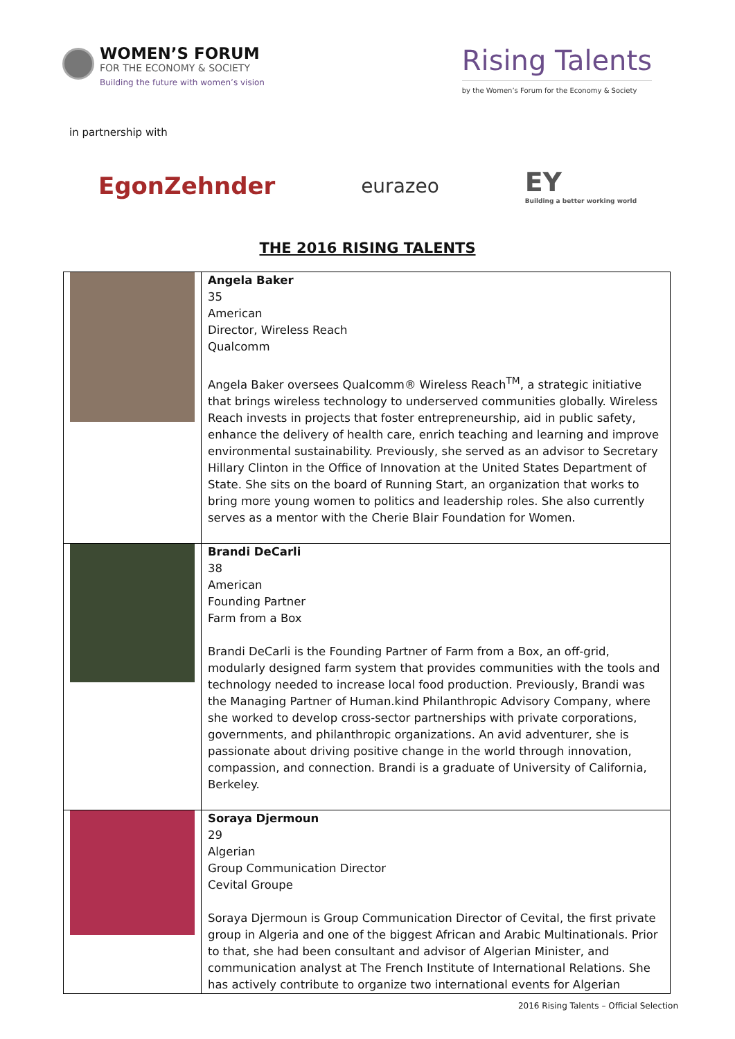WOMEN’S FORUM
FOR THE ECONOMY & SOCIETY
Building the future with women’s vision
Rising Talents
by the Women’s Forum for the Economy & Society
in partnership with
EgonZehnder
eurazeo
EY
Building a better working world
THE 2016 RISING TALENTS
| | Angela Baker 35 American Director, Wireless Reach Qualcomm Angela Baker oversees Qualcomm® Wireless Reach<sup>TM</sup>, a strategic initiative that brings wireless technology to underserved communities globally. Wireless Reach invests in projects that foster entrepreneurship, aid in public safety, enhance the delivery of health care, enrich teaching and learning and improve environmental sustainability. Previously, she served as an advisor to Secretary Hillary Clinton in the Office of Innovation at the United States Department of State. She sits on the board of Running Start, an organization that works to bring more young women to politics and leadership roles. She also currently serves as a mentor with the Cherie Blair Foundation for Women. |
| | Brandi DeCarli 38 American Founding Partner Farm from a Box Brandi DeCarli is the Founding Partner of Farm from a Box, an off-grid, modularly designed farm system that provides communities with the tools and technology needed to increase local food production. Previously, Brandi was the Managing Partner of Human.kind Philanthropic Advisory Company, where she worked to develop cross-sector partnerships with private corporations, governments, and philanthropic organizations. An avid adventurer, she is passionate about driving positive change in the world through innovation, compassion, and connection. Brandi is a graduate of University of California, Berkeley. |
| | Soraya Djermoun 29 Algerian Group Communication Director Cevital Groupe Soraya Djermoun is Group Communication Director of Cevital, the first private group in Algeria and one of the biggest African and Arabic Multinationals. Prior to that, she had been consultant and advisor of Algerian Minister, and communication analyst at The French Institute of International Relations. She has actively contribute to organize two international events for Algerian |
2016 Rising Talents – Official Selection